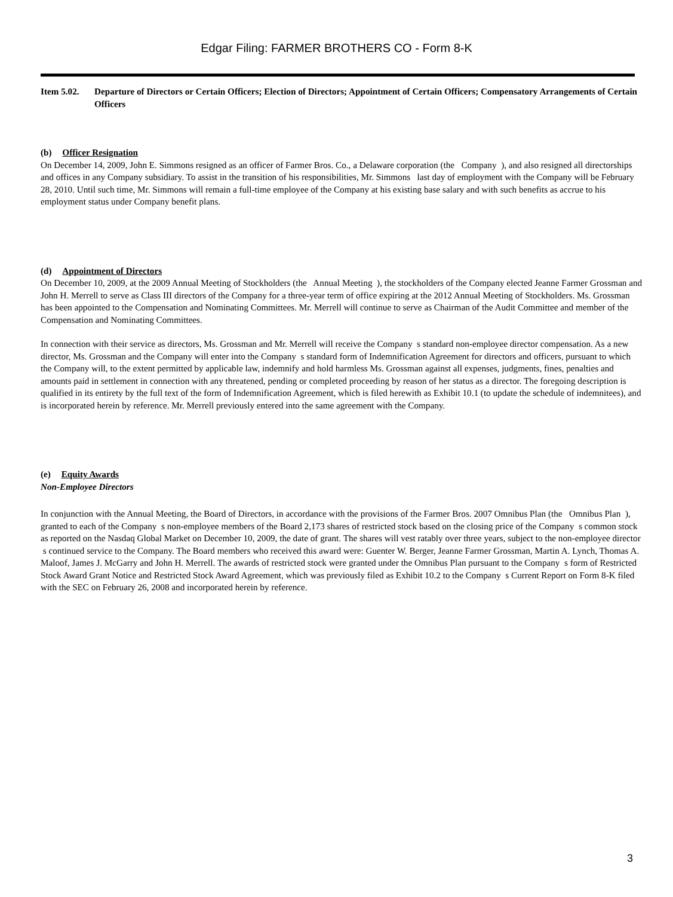Edgar Filing: FARMER BROTHERS CO - Form 8-K
Item 5.02. Departure of Directors or Certain Officers; Election of Directors; Appointment of Certain Officers; Compensatory Arrangements of Certain Officers
(b) Officer Resignation
On December 14, 2009, John E. Simmons resigned as an officer of Farmer Bros. Co., a Delaware corporation (the Company ), and also resigned all directorships and offices in any Company subsidiary. To assist in the transition of his responsibilities, Mr. Simmons last day of employment with the Company will be February 28, 2010. Until such time, Mr. Simmons will remain a full-time employee of the Company at his existing base salary and with such benefits as accrue to his employment status under Company benefit plans.
(d) Appointment of Directors
On December 10, 2009, at the 2009 Annual Meeting of Stockholders (the Annual Meeting ), the stockholders of the Company elected Jeanne Farmer Grossman and John H. Merrell to serve as Class III directors of the Company for a three-year term of office expiring at the 2012 Annual Meeting of Stockholders. Ms. Grossman has been appointed to the Compensation and Nominating Committees. Mr. Merrell will continue to serve as Chairman of the Audit Committee and member of the Compensation and Nominating Committees.
In connection with their service as directors, Ms. Grossman and Mr. Merrell will receive the Company s standard non-employee director compensation. As a new director, Ms. Grossman and the Company will enter into the Company s standard form of Indemnification Agreement for directors and officers, pursuant to which the Company will, to the extent permitted by applicable law, indemnify and hold harmless Ms. Grossman against all expenses, judgments, fines, penalties and amounts paid in settlement in connection with any threatened, pending or completed proceeding by reason of her status as a director. The foregoing description is qualified in its entirety by the full text of the form of Indemnification Agreement, which is filed herewith as Exhibit 10.1 (to update the schedule of indemnitees), and is incorporated herein by reference. Mr. Merrell previously entered into the same agreement with the Company.
(e) Equity Awards
Non-Employee Directors
In conjunction with the Annual Meeting, the Board of Directors, in accordance with the provisions of the Farmer Bros. 2007 Omnibus Plan (the Omnibus Plan ), granted to each of the Company s non-employee members of the Board 2,173 shares of restricted stock based on the closing price of the Company s common stock as reported on the Nasdaq Global Market on December 10, 2009, the date of grant. The shares will vest ratably over three years, subject to the non-employee director s continued service to the Company. The Board members who received this award were: Guenter W. Berger, Jeanne Farmer Grossman, Martin A. Lynch, Thomas A. Maloof, James J. McGarry and John H. Merrell. The awards of restricted stock were granted under the Omnibus Plan pursuant to the Company s form of Restricted Stock Award Grant Notice and Restricted Stock Award Agreement, which was previously filed as Exhibit 10.2 to the Company s Current Report on Form 8-K filed with the SEC on February 26, 2008 and incorporated herein by reference.
3